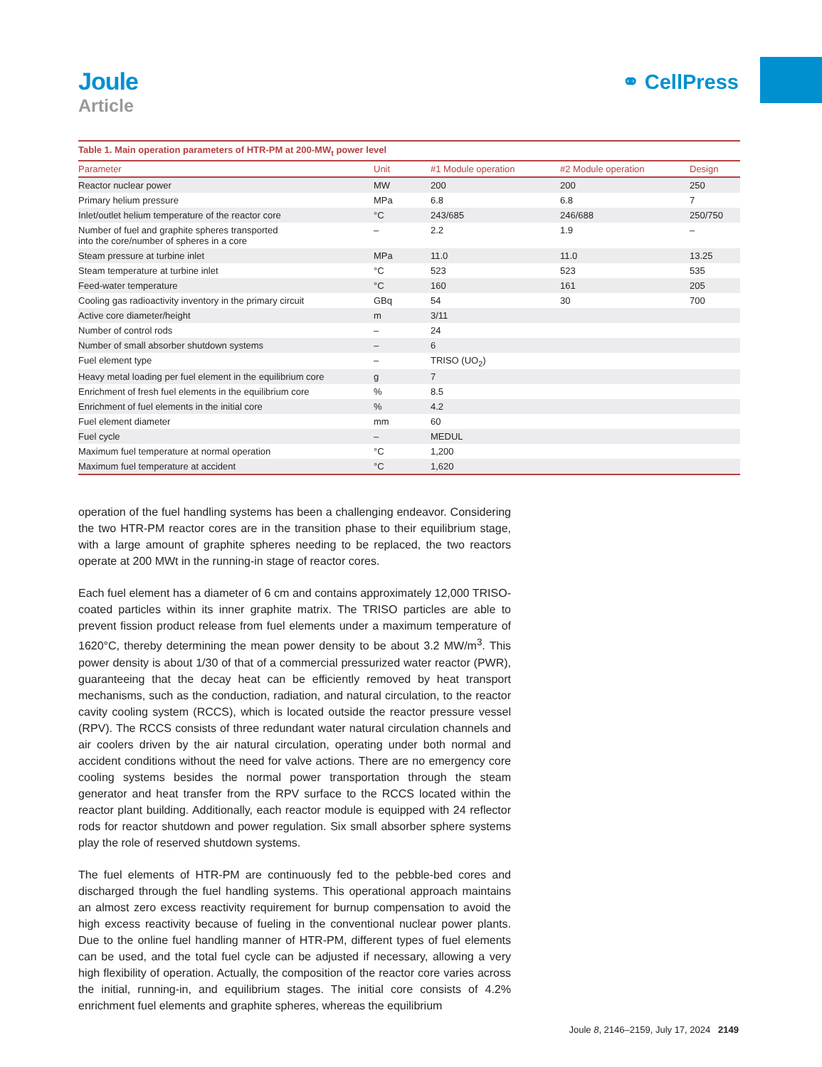Joule
Article
⚭ CellPress
Table 1. Main operation parameters of HTR-PM at 200-MW <sub>t</sub> power level
| Parameter | Unit | #1 Module operation | #2 Module operation | Design |
| --- | --- | --- | --- | --- |
| Reactor nuclear power | MW | 200 | 200 | 250 |
| Primary helium pressure | MPa | 6.8 | 6.8 | 7 |
| Inlet/outlet helium temperature of the reactor core | °C | 243/685 | 246/688 | 250/750 |
| Number of fuel and graphite spheres transported into the core/number of spheres in a core | – | 2.2 | 1.9 | – |
| Steam pressure at turbine inlet | MPa | 11.0 | 11.0 | 13.25 |
| Steam temperature at turbine inlet | °C | 523 | 523 | 535 |
| Feed-water temperature | °C | 160 | 161 | 205 |
| Cooling gas radioactivity inventory in the primary circuit | GBq | 54 | 30 | 700 |
| Active core diameter/height | m | 3/11 | | |
| Number of control rods | – | 24 | | |
| Number of small absorber shutdown systems | – | 6 | | |
| Fuel element type | – | TRISO (UO<sub>2</sub>) | | |
| Heavy metal loading per fuel element in the equilibrium core | g | 7 | | |
| Enrichment of fresh fuel elements in the equilibrium core | % | 8.5 | | |
| Enrichment of fuel elements in the initial core | % | 4.2 | | |
| Fuel element diameter | mm | 60 | | |
| Fuel cycle | – | MEDUL | | |
| Maximum fuel temperature at normal operation | °C | 1,200 | | |
| Maximum fuel temperature at accident | °C | 1,620 | | |
operation of the fuel handling systems has been a challenging endeavor. Considering the two HTR-PM reactor cores are in the transition phase to their equilibrium stage, with a large amount of graphite spheres needing to be replaced, the two reactors operate at 200 MWt in the running-in stage of reactor cores.
Each fuel element has a diameter of 6 cm and contains approximately 12,000 TRISO-coated particles within its inner graphite matrix. The TRISO particles are able to prevent fission product release from fuel elements under a maximum temperature of 1620°C, thereby determining the mean power density to be about 3.2 MW/m<sup>3</sup>. This power density is about 1/30 of that of a commercial pressurized water reactor (PWR), guaranteeing that the decay heat can be efficiently removed by heat transport mechanisms, such as the conduction, radiation, and natural circulation, to the reactor cavity cooling system (RCCS), which is located outside the reactor pressure vessel (RPV). The RCCS consists of three redundant water natural circulation channels and air coolers driven by the air natural circulation, operating under both normal and accident conditions without the need for valve actions. There are no emergency core cooling systems besides the normal power transportation through the steam generator and heat transfer from the RPV surface to the RCCS located within the reactor plant building. Additionally, each reactor module is equipped with 24 reflector rods for reactor shutdown and power regulation. Six small absorber sphere systems play the role of reserved shutdown systems.
The fuel elements of HTR-PM are continuously fed to the pebble-bed cores and discharged through the fuel handling systems. This operational approach maintains an almost zero excess reactivity requirement for burnup compensation to avoid the high excess reactivity because of fueling in the conventional nuclear power plants. Due to the online fuel handling manner of HTR-PM, different types of fuel elements can be used, and the total fuel cycle can be adjusted if necessary, allowing a very high flexibility of operation. Actually, the composition of the reactor core varies across the initial, running-in, and equilibrium stages. The initial core consists of 4.2% enrichment fuel elements and graphite spheres, whereas the equilibrium
Joule 8, 2146–2159, July 17, 2024 2149